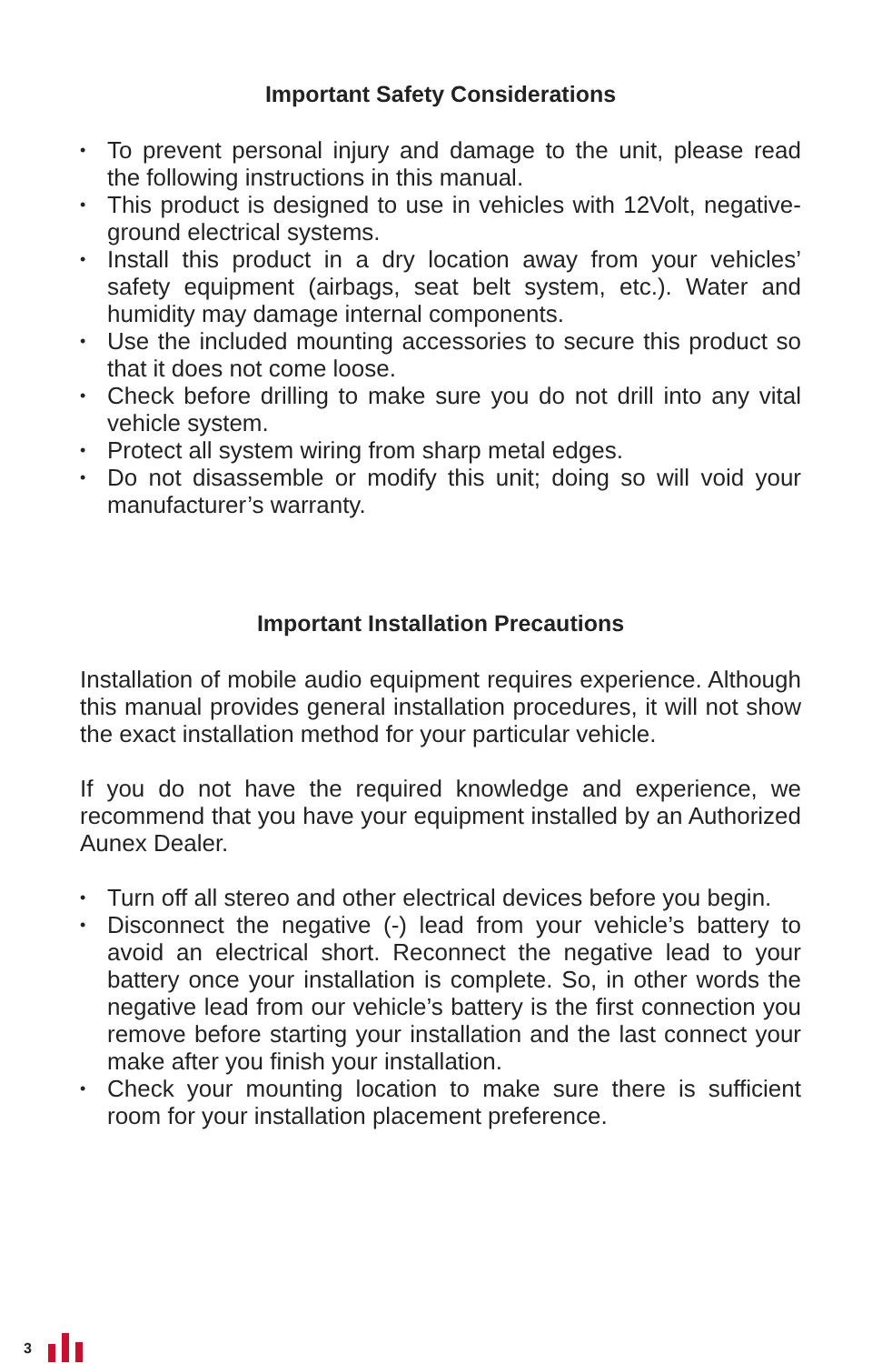Important Safety Considerations
• To prevent personal injury and damage to the unit, please read the following instructions in this manual.
• This product is designed to use in vehicles with 12Volt, negative-ground electrical systems.
• Install this product in a dry location away from your vehicles’ safety equipment (airbags, seat belt system, etc.). Water and humidity may damage internal components.
• Use the included mounting accessories to secure this product so that it does not come loose.
• Check before drilling to make sure you do not drill into any vital vehicle system.
• Protect all system wiring from sharp metal edges.
• Do not disassemble or modify this unit; doing so will void your manufacturer’s warranty.
Important Installation Precautions
Installation of mobile audio equipment requires experience. Although this manual provides general installation procedures, it will not show the exact installation method for your particular vehicle.
If you do not have the required knowledge and experience, we recommend that you have your equipment installed by an Authorized Aunex Dealer.
• Turn off all stereo and other electrical devices before you begin.
• Disconnect the negative (-) lead from your vehicle’s battery to avoid an electrical short. Reconnect the negative lead to your battery once your installation is complete. So, in other words the negative lead from our vehicle’s battery is the first connection you remove before starting your installation and the last connect your make after you finish your installation.
• Check your mounting location to make sure there is sufficient room for your installation placement preference.
3